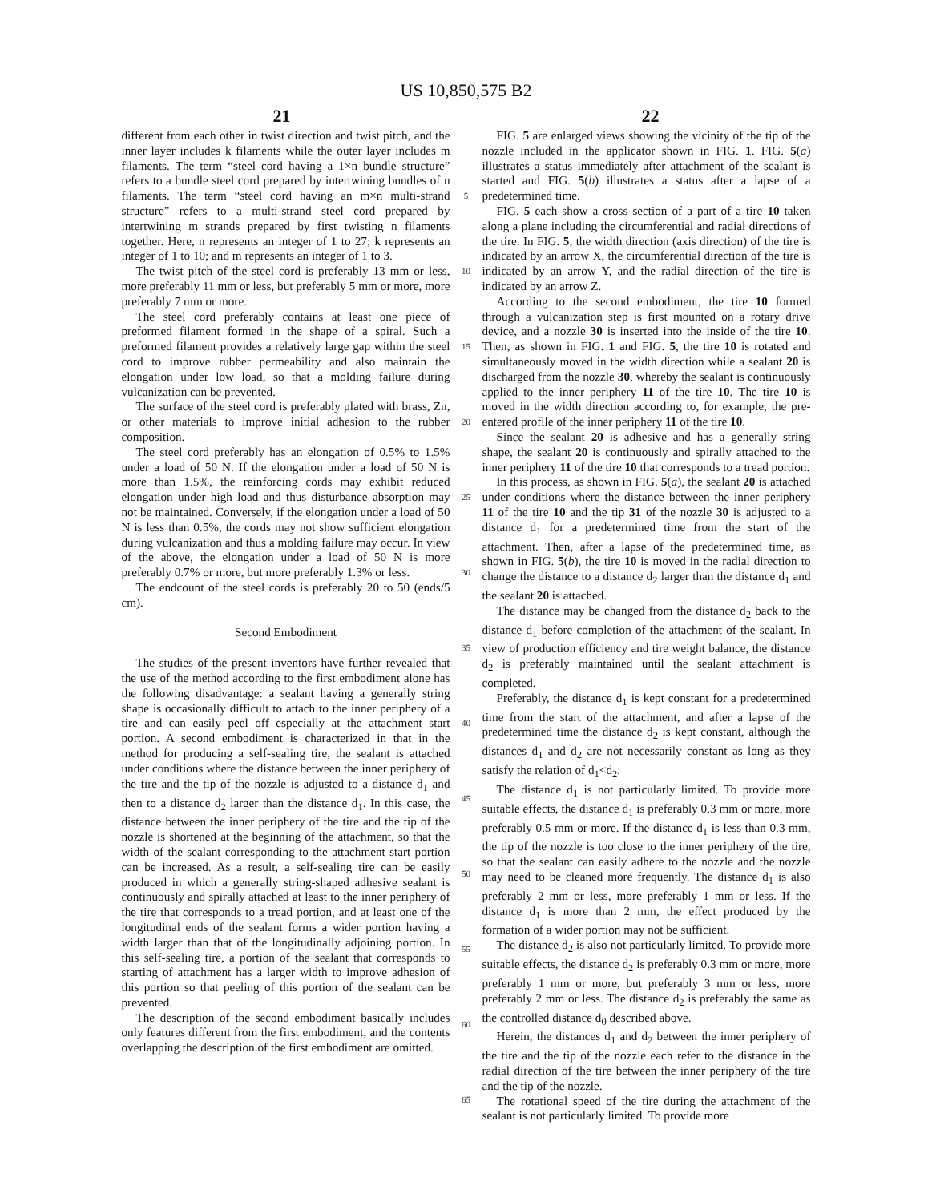US 10,850,575 B2
21 22
different from each other in twist direction and twist pitch, and the inner layer includes k filaments while the outer layer includes m filaments. The term “steel cord having a 1×n bundle structure” refers to a bundle steel cord prepared by intertwining bundles of n filaments. The term “steel cord having an m×n multi-strand structure” refers to a multi-strand steel cord prepared by intertwining m strands prepared by first twisting n filaments together. Here, n represents an integer of 1 to 27; k represents an integer of 1 to 10; and m represents an integer of 1 to 3.
The twist pitch of the steel cord is preferably 13 mm or less, more preferably 11 mm or less, but preferably 5 mm or more, more preferably 7 mm or more.
The steel cord preferably contains at least one piece of preformed filament formed in the shape of a spiral. Such a preformed filament provides a relatively large gap within the steel cord to improve rubber permeability and also maintain the elongation under low load, so that a molding failure during vulcanization can be prevented.
The surface of the steel cord is preferably plated with brass, Zn, or other materials to improve initial adhesion to the rubber composition.
The steel cord preferably has an elongation of 0.5% to 1.5% under a load of 50 N. If the elongation under a load of 50 N is more than 1.5%, the reinforcing cords may exhibit reduced elongation under high load and thus disturbance absorption may not be maintained. Conversely, if the elongation under a load of 50 N is less than 0.5%, the cords may not show sufficient elongation during vulcanization and thus a molding failure may occur. In view of the above, the elongation under a load of 50 N is more preferably 0.7% or more, but more preferably 1.3% or less.
The endcount of the steel cords is preferably 20 to 50 (ends/5 cm).
Second Embodiment
The studies of the present inventors have further revealed that the use of the method according to the first embodiment alone has the following disadvantage: a sealant having a generally string shape is occasionally difficult to attach to the inner periphery of a tire and can easily peel off especially at the attachment start portion. A second embodiment is characterized in that in the method for producing a self-sealing tire, the sealant is attached under conditions where the distance between the inner periphery of the tire and the tip of the nozzle is adjusted to a distance d<sub>1</sub> and then to a distance d<sub>2</sub> larger than the distance d<sub>1</sub>. In this case, the distance between the inner periphery of the tire and the tip of the nozzle is shortened at the beginning of the attachment, so that the width of the sealant corresponding to the attachment start portion can be increased. As a result, a self-sealing tire can be easily produced in which a generally string-shaped adhesive sealant is continuously and spirally attached at least to the inner periphery of the tire that corresponds to a tread portion, and at least one of the longitudinal ends of the sealant forms a wider portion having a width larger than that of the longitudinally adjoining portion. In this self-sealing tire, a portion of the sealant that corresponds to starting of attachment has a larger width to improve adhesion of this portion so that peeling of this portion of the sealant can be prevented.
The description of the second embodiment basically includes only features different from the first embodiment, and the contents overlapping the description of the first embodiment are omitted.
5
10
15
20
25
30
35
40
45
50
55
60
65
FIG. 5 are enlarged views showing the vicinity of the tip of the nozzle included in the applicator shown in FIG. 1. FIG. 5(a) illustrates a status immediately after attachment of the sealant is started and FIG. 5(b) illustrates a status after a lapse of a predetermined time.
FIG. 5 each show a cross section of a part of a tire 10 taken along a plane including the circumferential and radial directions of the tire. In FIG. 5, the width direction (axis direction) of the tire is indicated by an arrow X, the circumferential direction of the tire is indicated by an arrow Y, and the radial direction of the tire is indicated by an arrow Z.
According to the second embodiment, the tire 10 formed through a vulcanization step is first mounted on a rotary drive device, and a nozzle 30 is inserted into the inside of the tire 10. Then, as shown in FIG. 1 and FIG. 5, the tire 10 is rotated and simultaneously moved in the width direction while a sealant 20 is discharged from the nozzle 30, whereby the sealant is continuously applied to the inner periphery 11 of the tire 10. The tire 10 is moved in the width direction according to, for example, the pre-entered profile of the inner periphery 11 of the tire 10.
Since the sealant 20 is adhesive and has a generally string shape, the sealant 20 is continuously and spirally attached to the inner periphery 11 of the tire 10 that corresponds to a tread portion.
In this process, as shown in FIG. 5(a), the sealant 20 is attached under conditions where the distance between the inner periphery 11 of the tire 10 and the tip 31 of the nozzle 30 is adjusted to a distance d<sub>1</sub> for a predetermined time from the start of the attachment. Then, after a lapse of the predetermined time, as shown in FIG. 5(b), the tire 10 is moved in the radial direction to change the distance to a distance d<sub>2</sub> larger than the distance d<sub>1</sub> and the sealant 20 is attached.
The distance may be changed from the distance d<sub>2</sub> back to the distance d<sub>1</sub> before completion of the attachment of the sealant. In view of production efficiency and tire weight balance, the distance d<sub>2</sub> is preferably maintained until the sealant attachment is completed.
Preferably, the distance d<sub>1</sub> is kept constant for a predetermined time from the start of the attachment, and after a lapse of the predetermined time the distance d<sub>2</sub> is kept constant, although the distances d<sub>1</sub> and d<sub>2</sub> are not necessarily constant as long as they satisfy the relation of d<sub>1</sub><d<sub>2</sub>.
The distance d<sub>1</sub> is not particularly limited. To provide more suitable effects, the distance d<sub>1</sub> is preferably 0.3 mm or more, more preferably 0.5 mm or more. If the distance d<sub>1</sub> is less than 0.3 mm, the tip of the nozzle is too close to the inner periphery of the tire, so that the sealant can easily adhere to the nozzle and the nozzle may need to be cleaned more frequently. The distance d<sub>1</sub> is also preferably 2 mm or less, more preferably 1 mm or less. If the distance d<sub>1</sub> is more than 2 mm, the effect produced by the formation of a wider portion may not be sufficient.
The distance d<sub>2</sub> is also not particularly limited. To provide more suitable effects, the distance d<sub>2</sub> is preferably 0.3 mm or more, more preferably 1 mm or more, but preferably 3 mm or less, more preferably 2 mm or less. The distance d<sub>2</sub> is preferably the same as the controlled distance d<sub>0</sub> described above.
Herein, the distances d<sub>1</sub> and d<sub>2</sub> between the inner periphery of the tire and the tip of the nozzle each refer to the distance in the radial direction of the tire between the inner periphery of the tire and the tip of the nozzle.
The rotational speed of the tire during the attachment of the sealant is not particularly limited. To provide more